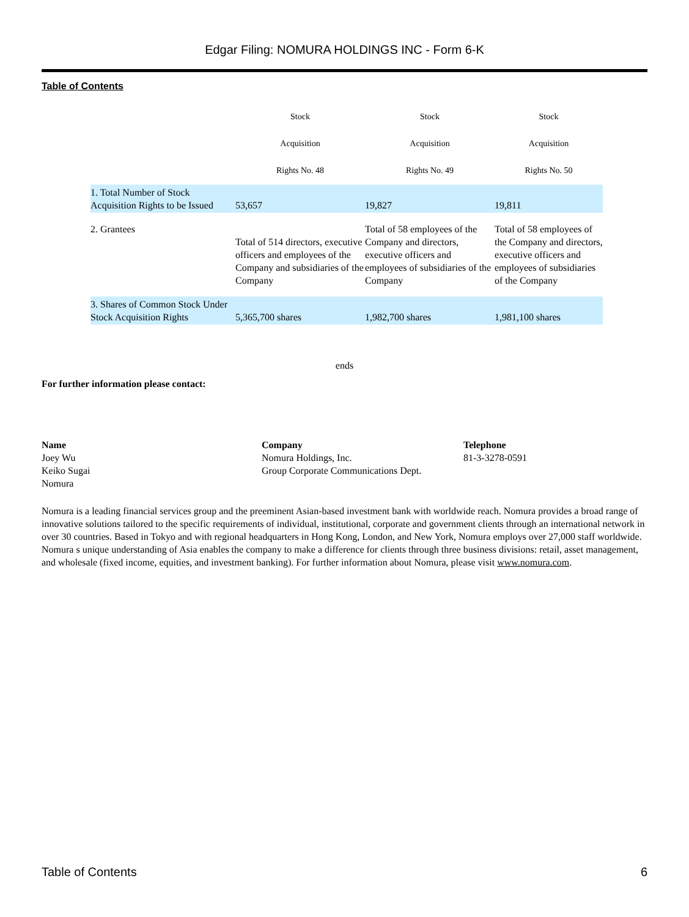Edgar Filing: NOMURA HOLDINGS INC - Form 6-K
Table of Contents
| | Stock Acquisition Rights No. 48 | Stock Acquisition Rights No. 49 | Stock Acquisition Rights No. 50 |
| --- | --- | --- | --- |
| 1. Total Number of Stock Acquisition Rights to be Issued | 53,657 | 19,827 | 19,811 |
| 2. Grantees | Total of 514 directors, executive officers and employees of the Company and subsidiaries of the Company | Total of 58 employees of the Company and directors, executive officers and employees of subsidiaries of the Company | Total of 58 employees of the Company and directors, executive officers and employees of subsidiaries of the Company |
| 3. Shares of Common Stock Under Stock Acquisition Rights | 5,365,700 shares | 1,982,700 shares | 1,981,100 shares |
ends
For further information please contact:
| Name | Company | Telephone |
| --- | --- | --- |
| Joey Wu Keiko Sugai Nomura | Nomura Holdings, Inc. Group Corporate Communications Dept. | 81-3-3278-0591 |
Nomura is a leading financial services group and the preeminent Asian-based investment bank with worldwide reach. Nomura provides a broad range of innovative solutions tailored to the specific requirements of individual, institutional, corporate and government clients through an international network in over 30 countries. Based in Tokyo and with regional headquarters in Hong Kong, London, and New York, Nomura employs over 27,000 staff worldwide. Nomura s unique understanding of Asia enables the company to make a difference for clients through three business divisions: retail, asset management, and wholesale (fixed income, equities, and investment banking). For further information about Nomura, please visit www.nomura.com.
Table of Contents 6